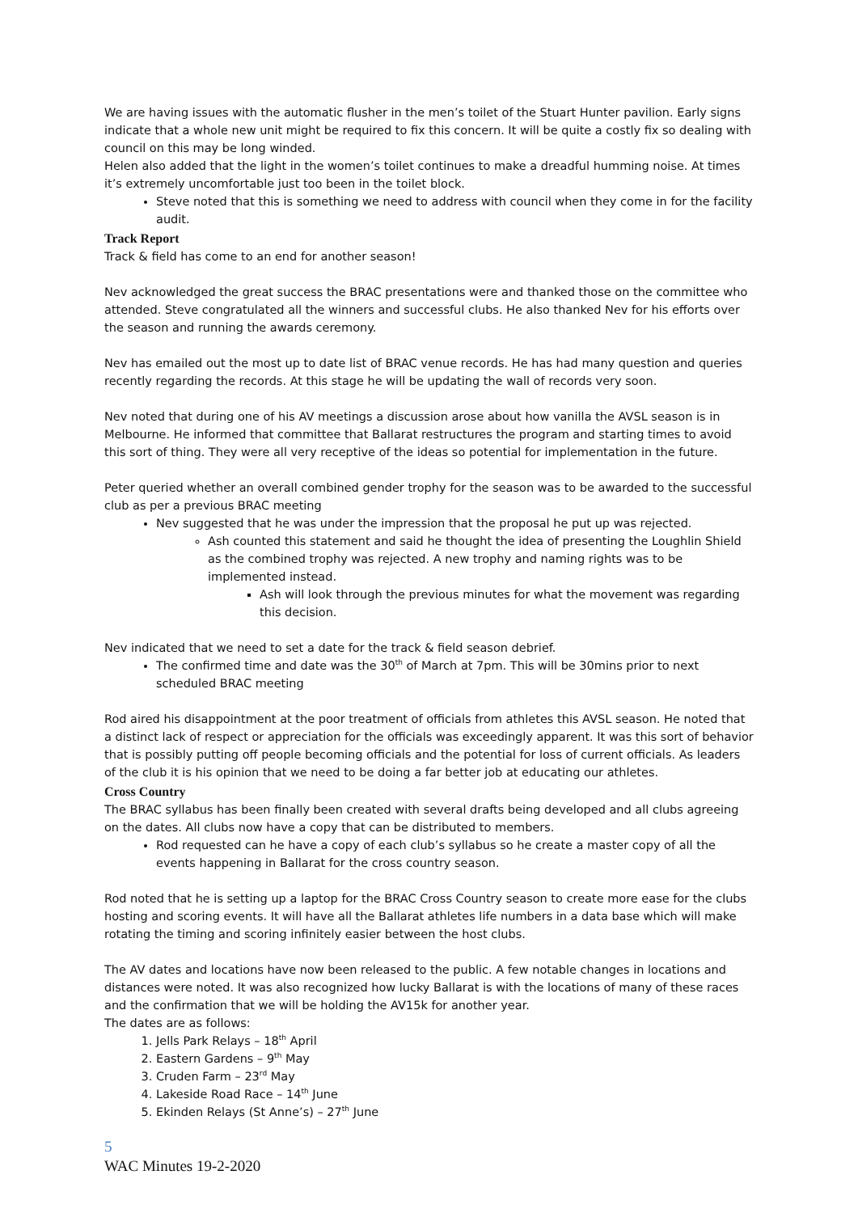We are having issues with the automatic flusher in the men’s toilet of the Stuart Hunter pavilion. Early signs indicate that a whole new unit might be required to fix this concern. It will be quite a costly fix so dealing with council on this may be long winded.
Helen also added that the light in the women’s toilet continues to make a dreadful humming noise. At times it’s extremely uncomfortable just too been in the toilet block.
Steve noted that this is something we need to address with council when they come in for the facility audit.
Track Report
Track & field has come to an end for another season!
Nev acknowledged the great success the BRAC presentations were and thanked those on the committee who attended. Steve congratulated all the winners and successful clubs. He also thanked Nev for his efforts over the season and running the awards ceremony.
Nev has emailed out the most up to date list of BRAC venue records. He has had many question and queries recently regarding the records. At this stage he will be updating the wall of records very soon.
Nev noted that during one of his AV meetings a discussion arose about how vanilla the AVSL season is in Melbourne. He informed that committee that Ballarat restructures the program and starting times to avoid this sort of thing. They were all very receptive of the ideas so potential for implementation in the future.
Peter queried whether an overall combined gender trophy for the season was to be awarded to the successful club as per a previous BRAC meeting
Nev suggested that he was under the impression that the proposal he put up was rejected.
Ash counted this statement and said he thought the idea of presenting the Loughlin Shield as the combined trophy was rejected. A new trophy and naming rights was to be implemented instead.
Ash will look through the previous minutes for what the movement was regarding this decision.
Nev indicated that we need to set a date for the track & field season debrief.
The confirmed time and date was the 30<sup>th</sup> of March at 7pm. This will be 30mins prior to next scheduled BRAC meeting
Rod aired his disappointment at the poor treatment of officials from athletes this AVSL season. He noted that a distinct lack of respect or appreciation for the officials was exceedingly apparent. It was this sort of behavior that is possibly putting off people becoming officials and the potential for loss of current officials. As leaders of the club it is his opinion that we need to be doing a far better job at educating our athletes.
Cross Country
The BRAC syllabus has been finally been created with several drafts being developed and all clubs agreeing on the dates. All clubs now have a copy that can be distributed to members.
Rod requested can he have a copy of each club’s syllabus so he create a master copy of all the events happening in Ballarat for the cross country season.
Rod noted that he is setting up a laptop for the BRAC Cross Country season to create more ease for the clubs hosting and scoring events. It will have all the Ballarat athletes life numbers in a data base which will make rotating the timing and scoring infinitely easier between the host clubs.
The AV dates and locations have now been released to the public. A few notable changes in locations and distances were noted. It was also recognized how lucky Ballarat is with the locations of many of these races and the confirmation that we will be holding the AV15k for another year.
The dates are as follows:
1. Jells Park Relays – 18<sup>th</sup> April
2. Eastern Gardens – 9<sup>th</sup> May
3. Cruden Farm – 23<sup>rd</sup> May
4. Lakeside Road Race – 14<sup>th</sup> June
5. Ekinden Relays (St Anne’s) – 27<sup>th</sup> June
5
WAC Minutes 19-2-2020